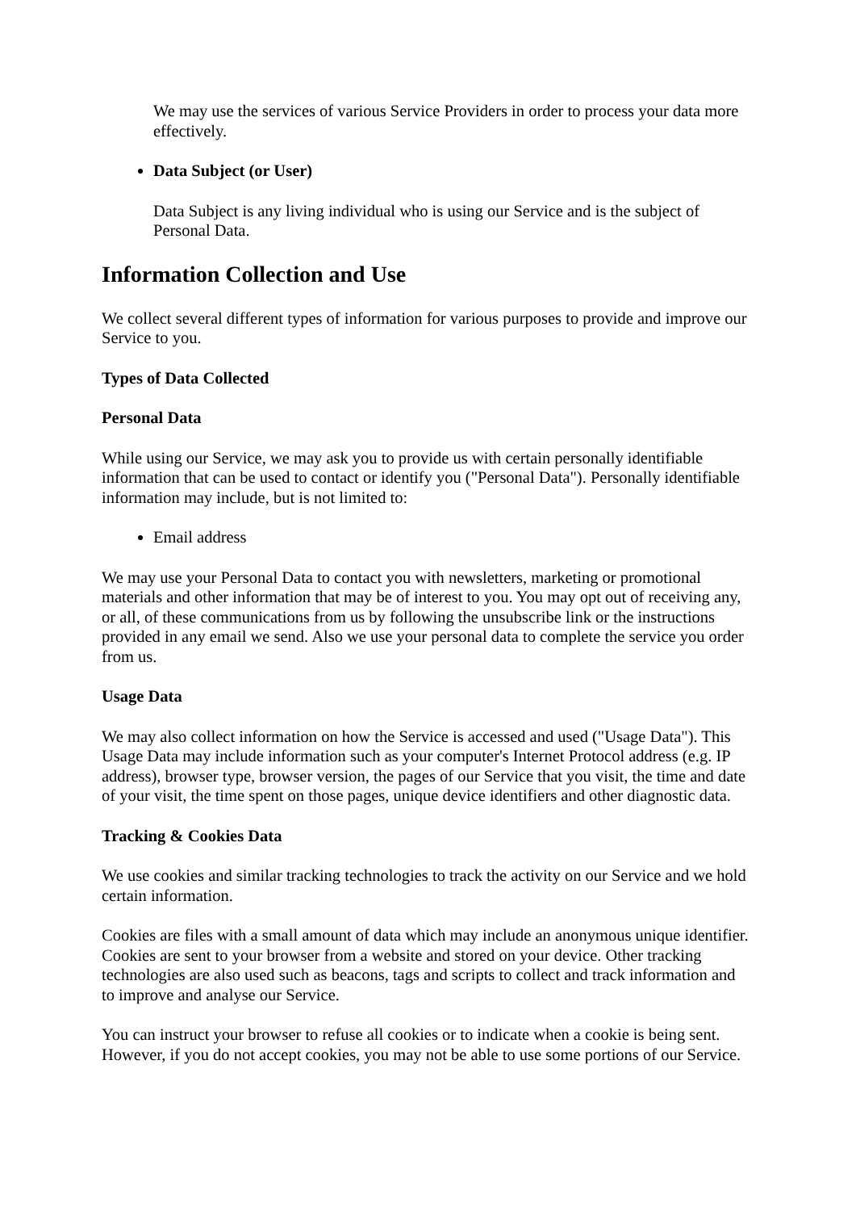We may use the services of various Service Providers in order to process your data more effectively.
Data Subject (or User)
Data Subject is any living individual who is using our Service and is the subject of Personal Data.
Information Collection and Use
We collect several different types of information for various purposes to provide and improve our Service to you.
Types of Data Collected
Personal Data
While using our Service, we may ask you to provide us with certain personally identifiable information that can be used to contact or identify you ("Personal Data"). Personally identifiable information may include, but is not limited to:
Email address
We may use your Personal Data to contact you with newsletters, marketing or promotional materials and other information that may be of interest to you. You may opt out of receiving any, or all, of these communications from us by following the unsubscribe link or the instructions provided in any email we send. Also we use your personal data to complete the service you order from us.
Usage Data
We may also collect information on how the Service is accessed and used ("Usage Data"). This Usage Data may include information such as your computer's Internet Protocol address (e.g. IP address), browser type, browser version, the pages of our Service that you visit, the time and date of your visit, the time spent on those pages, unique device identifiers and other diagnostic data.
Tracking & Cookies Data
We use cookies and similar tracking technologies to track the activity on our Service and we hold certain information.
Cookies are files with a small amount of data which may include an anonymous unique identifier. Cookies are sent to your browser from a website and stored on your device. Other tracking technologies are also used such as beacons, tags and scripts to collect and track information and to improve and analyse our Service.
You can instruct your browser to refuse all cookies or to indicate when a cookie is being sent. However, if you do not accept cookies, you may not be able to use some portions of our Service.